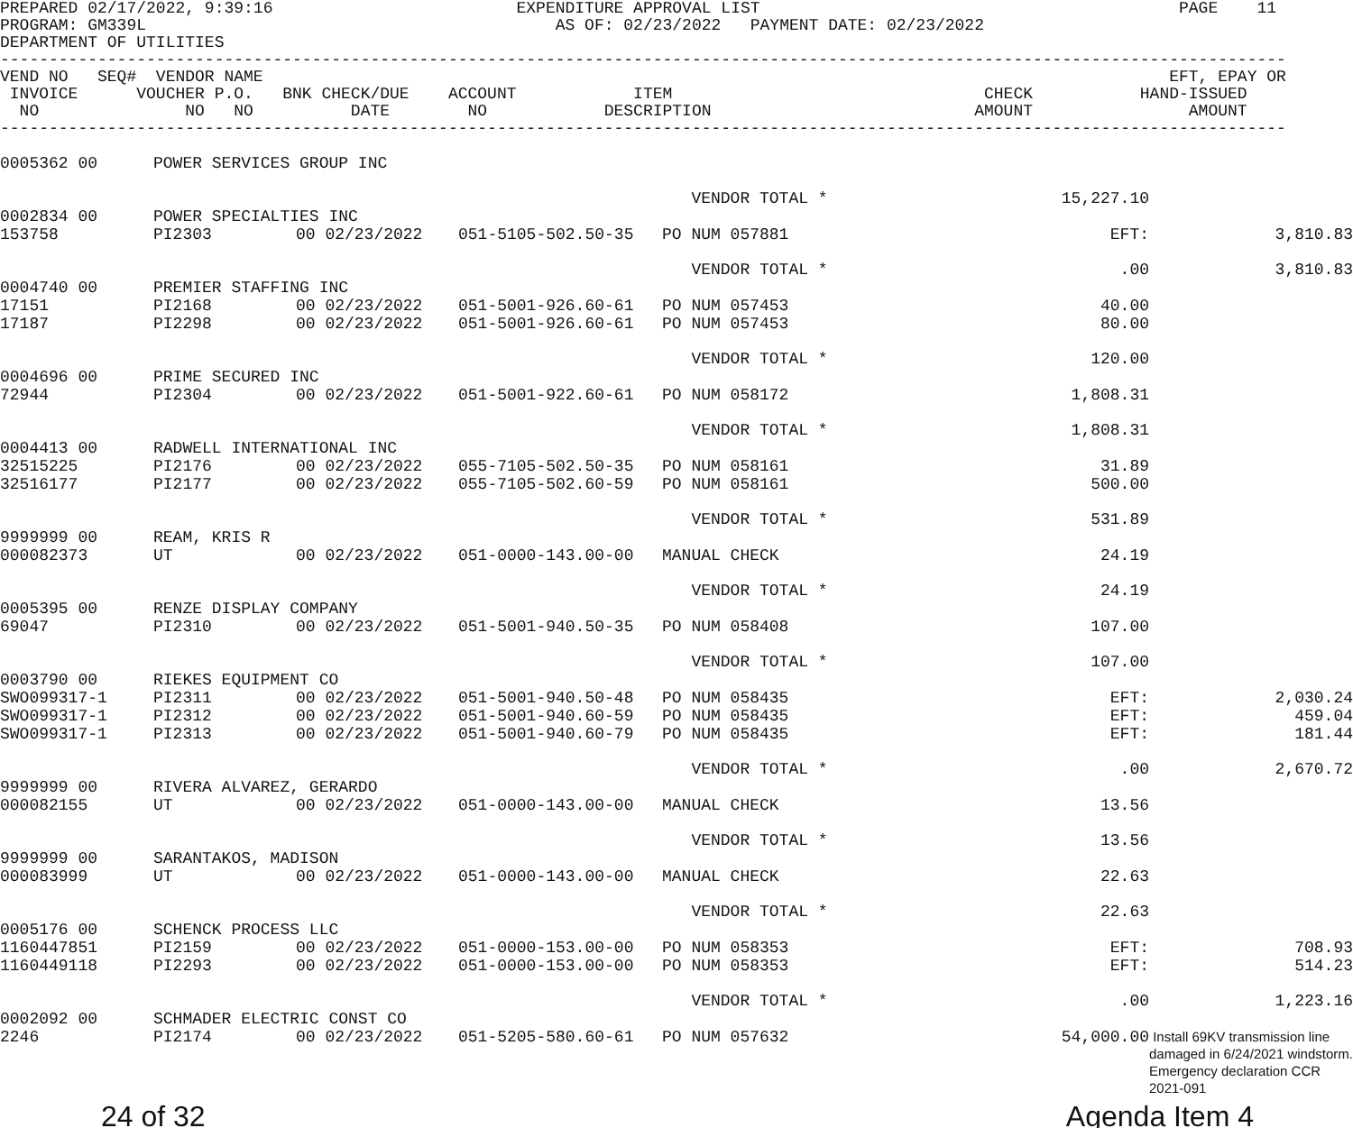PREPARED 02/17/2022, 9:39:16                         EXPENDITURE APPROVAL LIST                                           PAGE    11
PROGRAM: GM339L                                          AS OF: 02/23/2022   PAYMENT DATE: 02/23/2022
DEPARTMENT OF UTILITIES
------------------------------------------------------------------------------------------------------------------------------------
VEND NO   SEQ#  VENDOR NAME                                                                                             EFT, EPAY OR
 INVOICE      VOUCHER P.O.   BNK CHECK/DUE    ACCOUNT            ITEM                                CHECK           HAND-ISSUED
  NO               NO   NO          DATE        NO            DESCRIPTION                           AMOUNT                AMOUNT
------------------------------------------------------------------------------------------------------------------------------------
| 0005362 00 | POWER SERVICES GROUP INC | | | | | |
| | | | | VENDOR TOTAL * | 15,227.10 | |
| 0002834 00 | POWER SPECIALTIES INC | | | | | |
| 153758 | PI2303 | 00 02/23/2022 | 051-5105-502.50-35 | PO NUM 057881 | EFT: | 3,810.83 |
| | | | | VENDOR TOTAL * | .00 | 3,810.83 |
| 0004740 00 | PREMIER STAFFING INC | | | | | |
| 17151 | PI2168 | 00 02/23/2022 | 051-5001-926.60-61 | PO NUM 057453 | 40.00 | |
| 17187 | PI2298 | 00 02/23/2022 | 051-5001-926.60-61 | PO NUM 057453 | 80.00 | |
| | | | | VENDOR TOTAL * | 120.00 | |
| 0004696 00 | PRIME SECURED INC | | | | | |
| 72944 | PI2304 | 00 02/23/2022 | 051-5001-922.60-61 | PO NUM 058172 | 1,808.31 | |
| | | | | VENDOR TOTAL * | 1,808.31 | |
| 0004413 00 | RADWELL INTERNATIONAL INC | | | | | |
| 32515225 | PI2176 | 00 02/23/2022 | 055-7105-502.50-35 | PO NUM 058161 | 31.89 | |
| 32516177 | PI2177 | 00 02/23/2022 | 055-7105-502.60-59 | PO NUM 058161 | 500.00 | |
| | | | | VENDOR TOTAL * | 531.89 | |
| 9999999 00 | REAM, KRIS R | | | | | |
| 000082373 | UT | 00 02/23/2022 | 051-0000-143.00-00 | MANUAL CHECK | 24.19 | |
| | | | | VENDOR TOTAL * | 24.19 | |
| 0005395 00 | RENZE DISPLAY COMPANY | | | | | |
| 69047 | PI2310 | 00 02/23/2022 | 051-5001-940.50-35 | PO NUM 058408 | 107.00 | |
| | | | | VENDOR TOTAL * | 107.00 | |
| 0003790 00 | RIEKES EQUIPMENT CO | | | | | |
| SWO099317-1 | PI2311 | 00 02/23/2022 | 051-5001-940.50-48 | PO NUM 058435 | EFT: | 2,030.24 |
| SWO099317-1 | PI2312 | 00 02/23/2022 | 051-5001-940.60-59 | PO NUM 058435 | EFT: | 459.04 |
| SWO099317-1 | PI2313 | 00 02/23/2022 | 051-5001-940.60-79 | PO NUM 058435 | EFT: | 181.44 |
| | | | | VENDOR TOTAL * | .00 | 2,670.72 |
| 9999999 00 | RIVERA ALVAREZ, GERARDO | | | | | |
| 000082155 | UT | 00 02/23/2022 | 051-0000-143.00-00 | MANUAL CHECK | 13.56 | |
| | | | | VENDOR TOTAL * | 13.56 | |
| 9999999 00 | SARANTAKOS, MADISON | | | | | |
| 000083999 | UT | 00 02/23/2022 | 051-0000-143.00-00 | MANUAL CHECK | 22.63 | |
| | | | | VENDOR TOTAL * | 22.63 | |
| 0005176 00 | SCHENCK PROCESS LLC | | | | | |
| 1160447851 | PI2159 | 00 02/23/2022 | 051-0000-153.00-00 | PO NUM 058353 | EFT: | 708.93 |
| 1160449118 | PI2293 | 00 02/23/2022 | 051-0000-153.00-00 | PO NUM 058353 | EFT: | 514.23 |
| | | | | VENDOR TOTAL * | .00 | 1,223.16 |
| 0002092 00 | SCHMADER ELECTRIC CONST CO | | | | | |
| 2246 | PI2174 | 00 02/23/2022 | 051-5205-580.60-61 | PO NUM 057632 | 54,000.00 | Install 69KV transmission line damaged in 6/24/2021 windstorm. Emergency declaration CCR 2021-091 |
24 of 32 Agenda Item 4